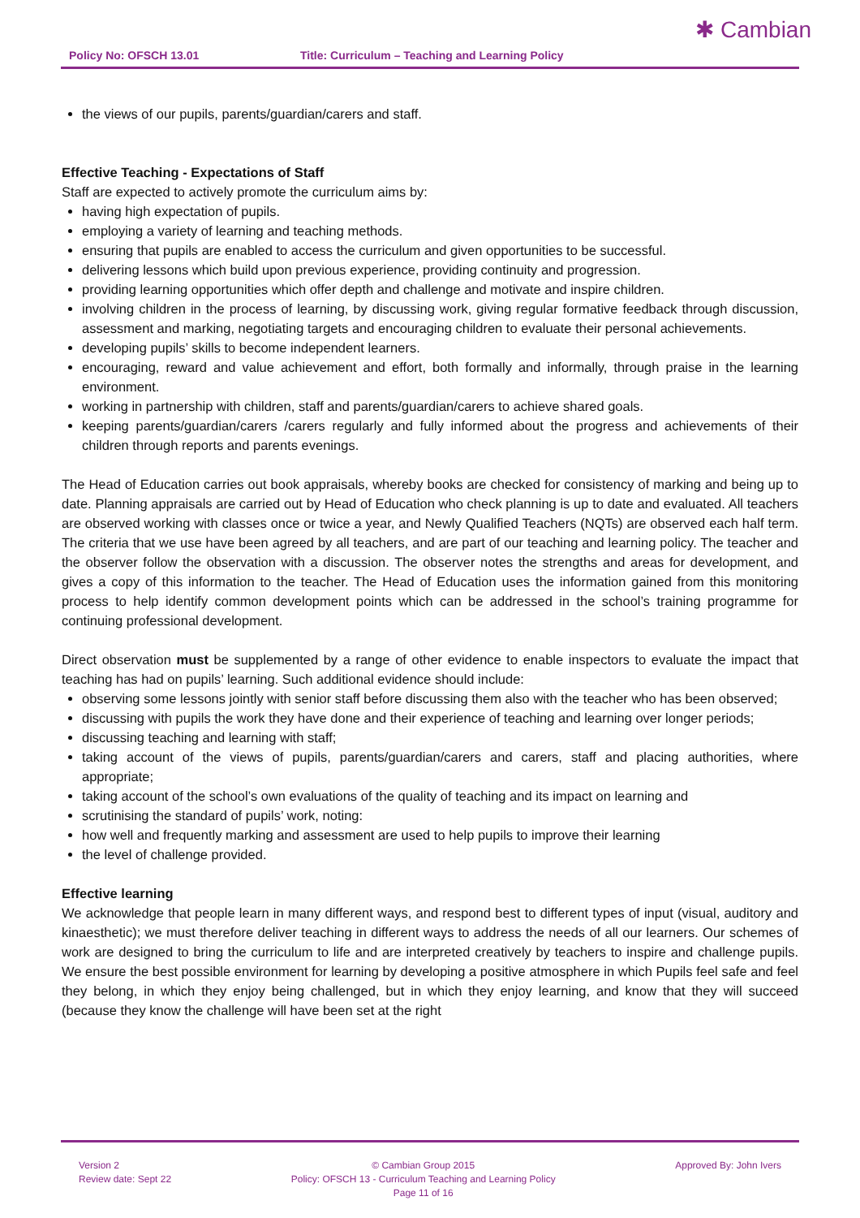Policy No: OFSCH 13.01 Title: Curriculum – Teaching and Learning Policy
✱ Cambian
the views of our pupils, parents/guardian/carers and staff.
Effective Teaching - Expectations of Staff
Staff are expected to actively promote the curriculum aims by:
having high expectation of pupils.
employing a variety of learning and teaching methods.
ensuring that pupils are enabled to access the curriculum and given opportunities to be successful.
delivering lessons which build upon previous experience, providing continuity and progression.
providing learning opportunities which offer depth and challenge and motivate and inspire children.
involving children in the process of learning, by discussing work, giving regular formative feedback through discussion, assessment and marking, negotiating targets and encouraging children to evaluate their personal achievements.
developing pupils’ skills to become independent learners.
encouraging, reward and value achievement and effort, both formally and informally, through praise in the learning environment.
working in partnership with children, staff and parents/guardian/carers to achieve shared goals.
keeping parents/guardian/carers /carers regularly and fully informed about the progress and achievements of their children through reports and parents evenings.
The Head of Education carries out book appraisals, whereby books are checked for consistency of marking and being up to date. Planning appraisals are carried out by Head of Education who check planning is up to date and evaluated. All teachers are observed working with classes once or twice a year, and Newly Qualified Teachers (NQTs) are observed each half term. The criteria that we use have been agreed by all teachers, and are part of our teaching and learning policy. The teacher and the observer follow the observation with a discussion. The observer notes the strengths and areas for development, and gives a copy of this information to the teacher. The Head of Education uses the information gained from this monitoring process to help identify common development points which can be addressed in the school’s training programme for continuing professional development.
Direct observation must be supplemented by a range of other evidence to enable inspectors to evaluate the impact that teaching has had on pupils’ learning. Such additional evidence should include:
observing some lessons jointly with senior staff before discussing them also with the teacher who has been observed;
discussing with pupils the work they have done and their experience of teaching and learning over longer periods;
discussing teaching and learning with staff;
taking account of the views of pupils, parents/guardian/carers and carers, staff and placing authorities, where appropriate;
taking account of the school’s own evaluations of the quality of teaching and its impact on learning and
scrutinising the standard of pupils’ work, noting:
how well and frequently marking and assessment are used to help pupils to improve their learning
the level of challenge provided.
Effective learning
We acknowledge that people learn in many different ways, and respond best to different types of input (visual, auditory and kinaesthetic); we must therefore deliver teaching in different ways to address the needs of all our learners. Our schemes of work are designed to bring the curriculum to life and are interpreted creatively by teachers to inspire and challenge pupils. We ensure the best possible environment for learning by developing a positive atmosphere in which Pupils feel safe and feel they belong, in which they enjoy being challenged, but in which they enjoy learning, and know that they will succeed (because they know the challenge will have been set at the right
Version 2
Review date: Sept 22
© Cambian Group 2015
Policy: OFSCH 13 - Curriculum Teaching and Learning Policy
Page 11 of 16
Approved By: John Ivers